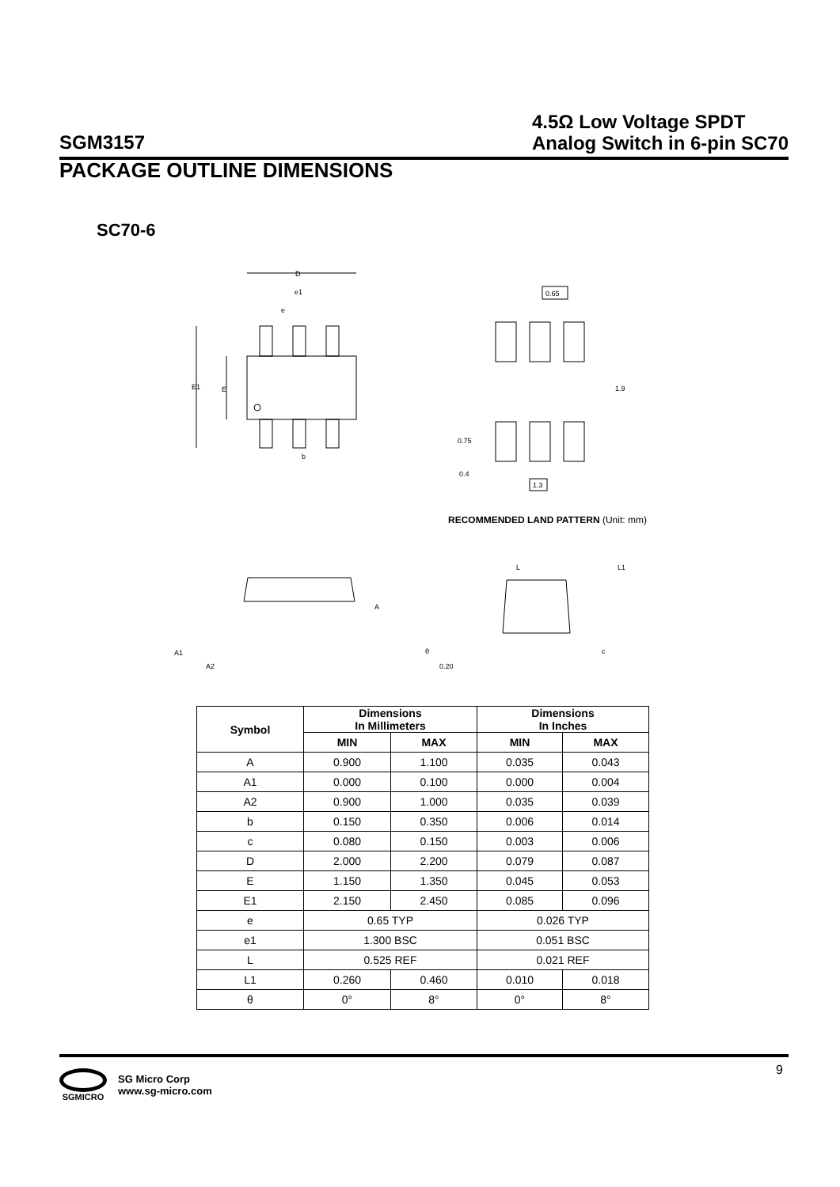SGM3157
4.5Ω Low Voltage SPDT
Analog Switch in 6-pin SC70
PACKAGE OUTLINE DIMENSIONS
SC70-6
D
e1
e
E1
E
b
0.65
1.9
0.75
0.4
1.3
A
A1
A2
L
L1
θ
0.20
c
RECOMMENDED LAND PATTERN (Unit: mm)
| Symbol | Dimensions In Millimeters | | Dimensions In Inches | |
| --- | --- | --- | --- | --- |
| | MIN | MAX | MIN | MAX |
| A | 0.900 | 1.100 | 0.035 | 0.043 |
| A1 | 0.000 | 0.100 | 0.000 | 0.004 |
| A2 | 0.900 | 1.000 | 0.035 | 0.039 |
| b | 0.150 | 0.350 | 0.006 | 0.014 |
| c | 0.080 | 0.150 | 0.003 | 0.006 |
| D | 2.000 | 2.200 | 0.079 | 0.087 |
| E | 1.150 | 1.350 | 0.045 | 0.053 |
| E1 | 2.150 | 2.450 | 0.085 | 0.096 |
| e | 0.65 TYP | | 0.026 TYP | |
| e1 | 1.300 BSC | | 0.051 BSC | |
| L | 0.525 REF | | 0.021 REF | |
| L1 | 0.260 | 0.460 | 0.010 | 0.018 |
| θ | 0° | 8° | 0° | 8° |
SGMICRO
SG Micro Corp
www.sg-micro.com
9